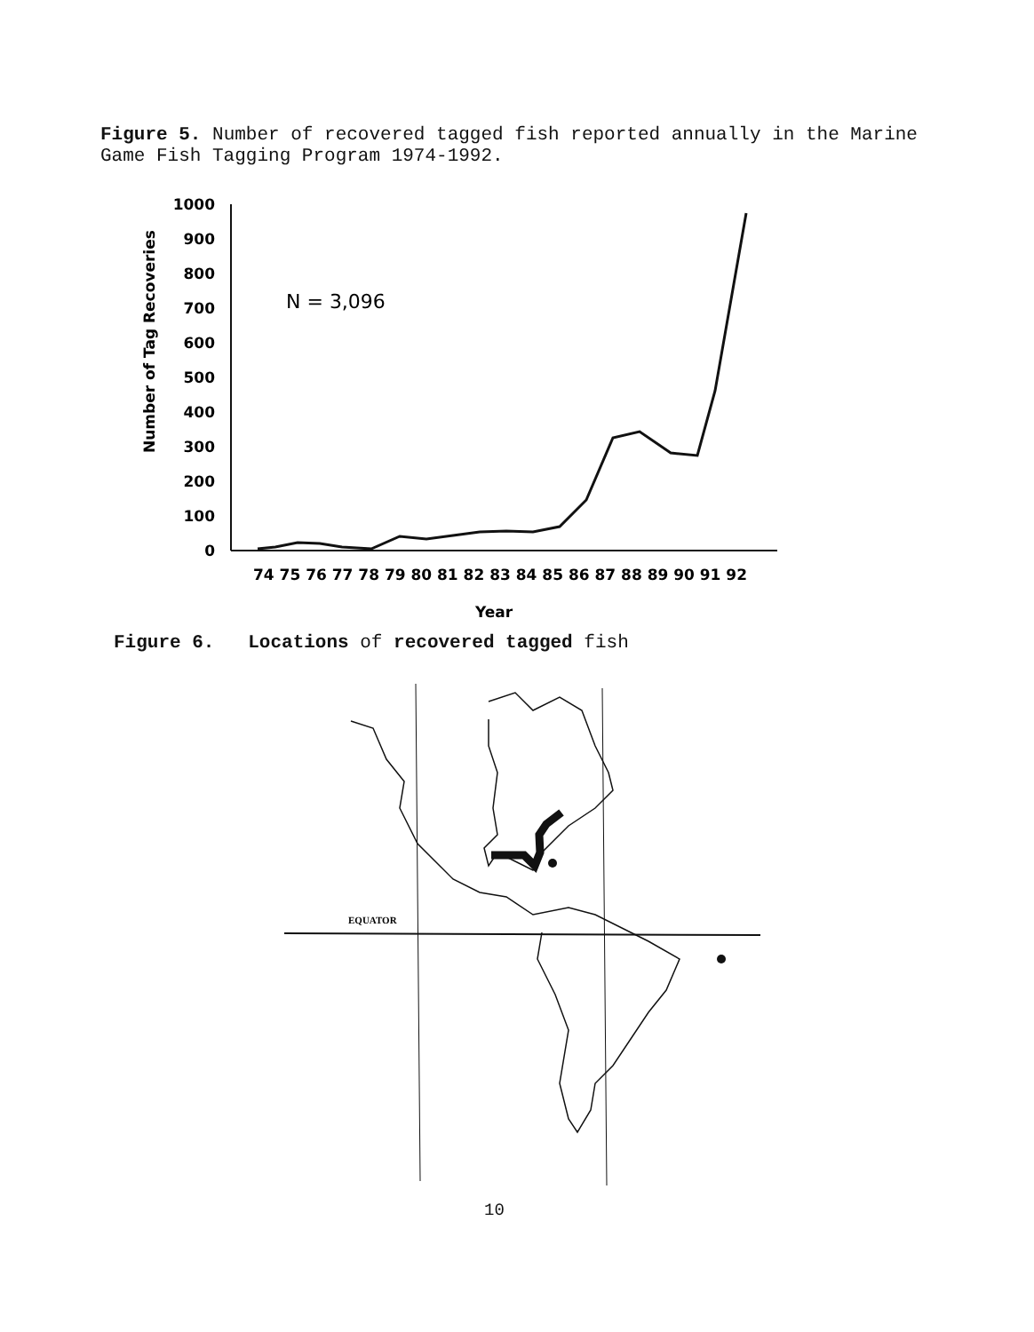Figure 5. Number of recovered tagged fish reported annually in the Marine Game Fish Tagging Program 1974-1992.
1000
900
800
700
600
500
400
300
200
100
0
Number of Tag Recoveries
N = 3,096
74 75 76 77 78 79 80 81 82 83 84 85 86 87 88 89 90 91 92
Year
Figure 6. Locations of recovered tagged fish
EQUATOR
10